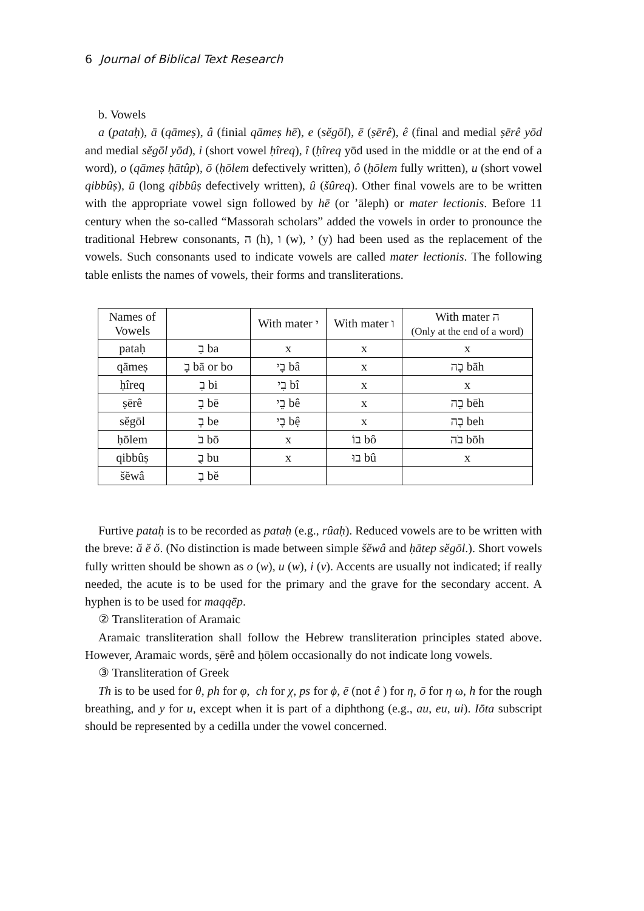6 Journal of Biblical Text Research
b. Vowels
a (pataḥ), ā (qāmeṣ), â (finial qāmeṣ hē), e (sĕgōl), ē (ṣērê), ê (final and medial ṣērê yōd and medial sĕgōl yōd), i (short vowel ḥîreq), î (ḥîreq yōd used in the middle or at the end of a word), o (qāmeṣ ḥātûp), ō (ḥōlem defectively written), ô (ḥōlem fully written), u (short vowel qibbûṣ), ū (long qibbûṣ defectively written), û (šûreq). Other final vowels are to be written with the appropriate vowel sign followed by hē (or ’āleph) or mater lectionis. Before 11 century when the so-called “Massorah scholars” added the vowels in order to pronounce the traditional Hebrew consonants, ה (h), ו (w), י (y) had been used as the replacement of the vowels. Such consonants used to indicate vowels are called mater lectionis. The following table enlists the names of vowels, their forms and transliterations.
| Names of Vowels | | With mater י | With mater ו | With mater ה (Only at the end of a word) |
| pataḥ | בַ ba | x | x | x |
| qāmeṣ | בָ bā or bo | בָי bâ | x | בָה bāh |
| ḥîreq | בִ bi | בִי bî | x | x |
| ṣērê | בֵ bē | בֵי bê | x | בֵה bēh |
| sĕgōl | בֶ be | בֶי bệ | x | בֶה beh |
| ḥōlem | בֹ bō | x | בוֹ bô | בֹה bōh |
| qibbûṣ | בֻ bu | x | בוּ bû | x |
| šĕwâ | בְ bĕ | | | |
Furtive pataḥ is to be recorded as pataḥ (e.g., rûaḥ). Reduced vowels are to be written with the breve: ă ĕ ŏ. (No distinction is made between simple šĕwâ and ḥātep sĕgōl.). Short vowels fully written should be shown as o (w), u (w), i (v). Accents are usually not indicated; if really needed, the acute is to be used for the primary and the grave for the secondary accent. A hyphen is to be used for maqqēp.
② Transliteration of Aramaic
Aramaic transliteration shall follow the Hebrew transliteration principles stated above. However, Aramaic words, ṣērê and ḥōlem occasionally do not indicate long vowels.
③ Transliteration of Greek
Th is to be used for θ, ph for φ, ch for χ, ps for ϕ, ē (not ê ) for η, ō for η ω, h for the rough breathing, and y for u, except when it is part of a diphthong (e.g., au, eu, ui). Iōta subscript should be represented by a cedilla under the vowel concerned.